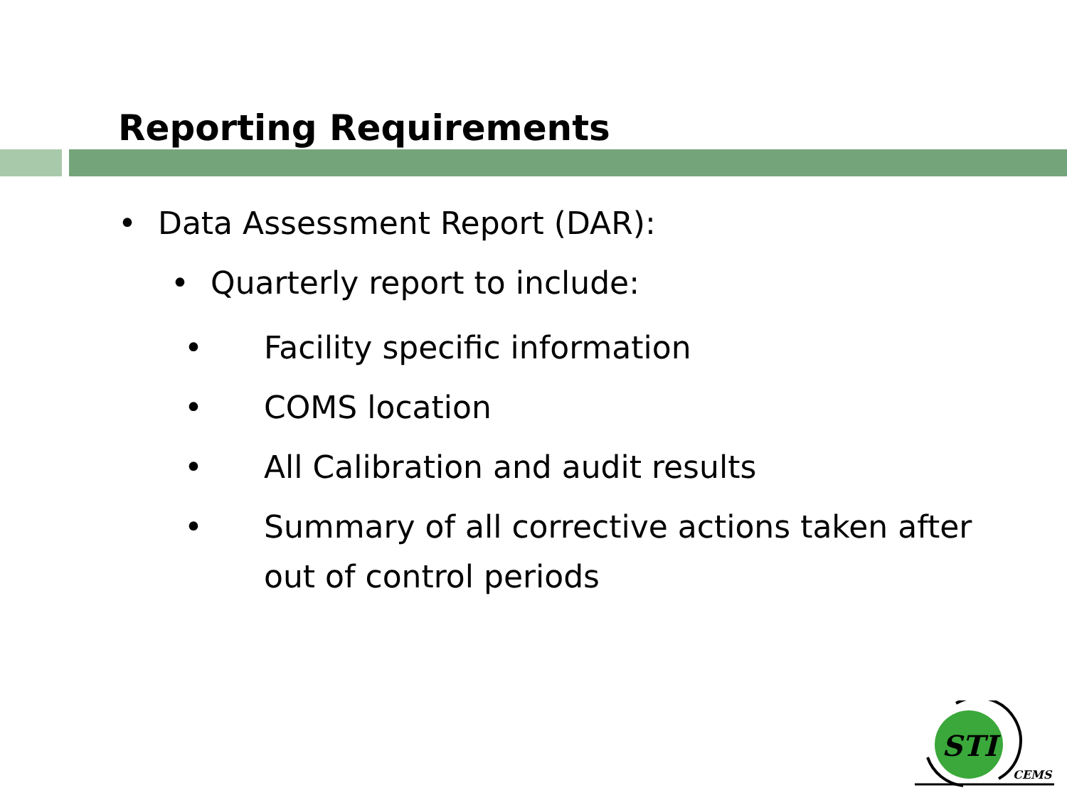Reporting Requirements
• Data Assessment Report (DAR):
• Quarterly report to include:
• Facility specific information
• COMS location
• All Calibration and audit results
• Summary of all corrective actions taken after out of control periods
STI
CEMS